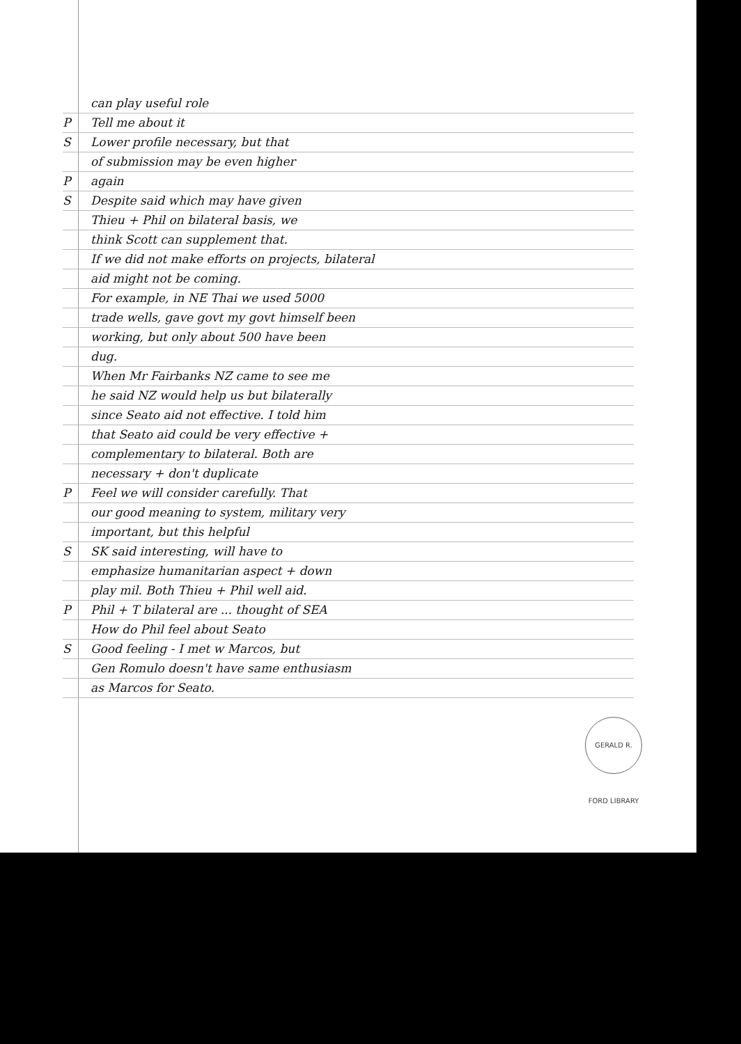can play useful role
P Tell me about it
S Lower profile necessary, but that
of submission may be even higher
Pagain
S Despite said which may have given
Thieu + Phil on bilateral basis, we
think Scott can supplement that.
If we did not make efforts on projects, bilateral
aid might not be coming.
For example, in NE Thai we used 5000
trade wells, gave govt my govt himself been
working, but only about 500 have been
dug.
When Mr Fairbanks NZ came to see me
he said NZ would help us but bilaterally
since Seato aid not effective. I told him
that Seato aid could be very effective +
complementary to bilateral. Both are
necessary + don't duplicate
P Feel we will consider carefully. That
our good meaning to system, military very
important, but this helpful
S SK said interesting, will have to
emphasize humanitarian aspect + down
play mil. Both Thieu + Phil well aid.
P Phil + T bilateral are ... thought of SEA
How do Phil feel about Seato
S Good feeling - I met w Marcos, but
Gen Romulo doesn't have same enthusiasm
as Marcos for Seato.
GERALD R. FORD LIBRARY